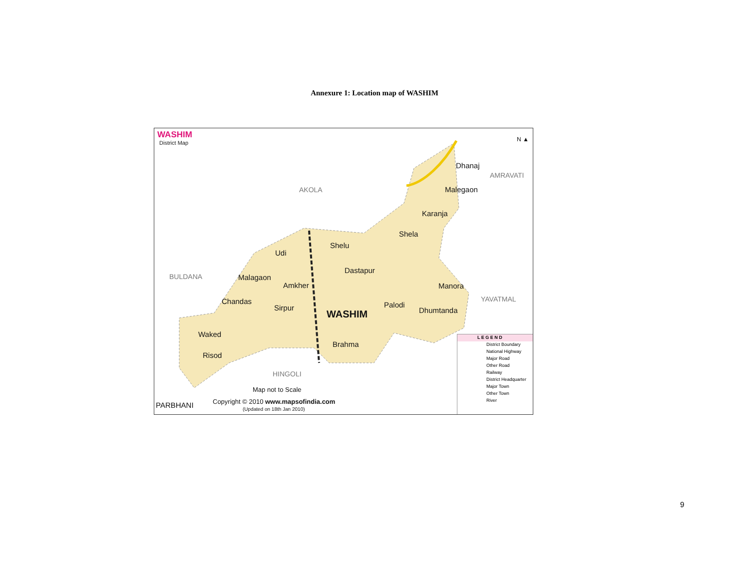Annexure 1: Location map of WASHIM
WASHIM
District Map
N ▲
Dhanaj
AMRAVATI
AKOLA Malegaon
Karanja
Shela
Shelu
Udi
Dastapur
BULDANA Malagaon
Amkher Manora
YAVATMAL
Chandas
Sirpur Palodi
WASHIM Dhumtanda
Waked
Brahma
Risod
HINGOLI
Map not to Scale
PARBHANI Copyright © 2010 www.mapsofindia.com
(Updated on 18th Jan 2010)
L E G E N D
District Boundary
National Highway
Major Road
Other Road
Railway
District Headquarter
Major Town
Other Town
River
9